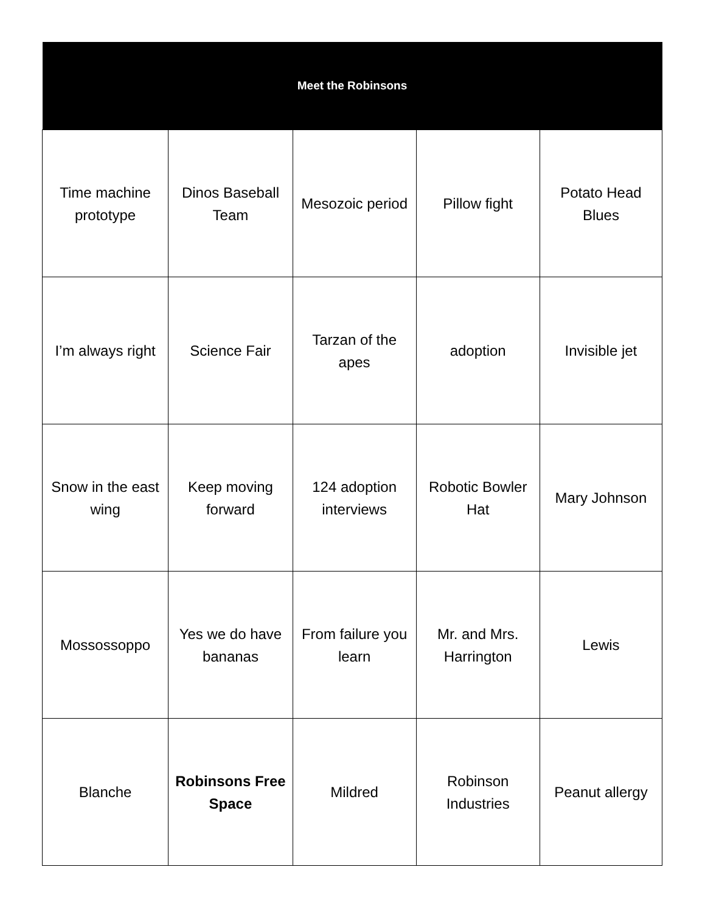| Meet the Robinsons | | | | |
| --- | --- | --- | --- | --- |
| Time machine prototype | Dinos Baseball Team | Mesozoic period | Pillow fight | Potato Head Blues |
| I’m always right | Science Fair | Tarzan of the apes | adoption | Invisible jet |
| Snow in the east wing | Keep moving forward | 124 adoption interviews | Robotic Bowler Hat | Mary Johnson |
| Mossossoppo | Yes we do have bananas | From failure you learn | Mr. and Mrs. Harrington | Lewis |
| Blanche | Robinsons Free Space | Mildred | Robinson Industries | Peanut allergy |